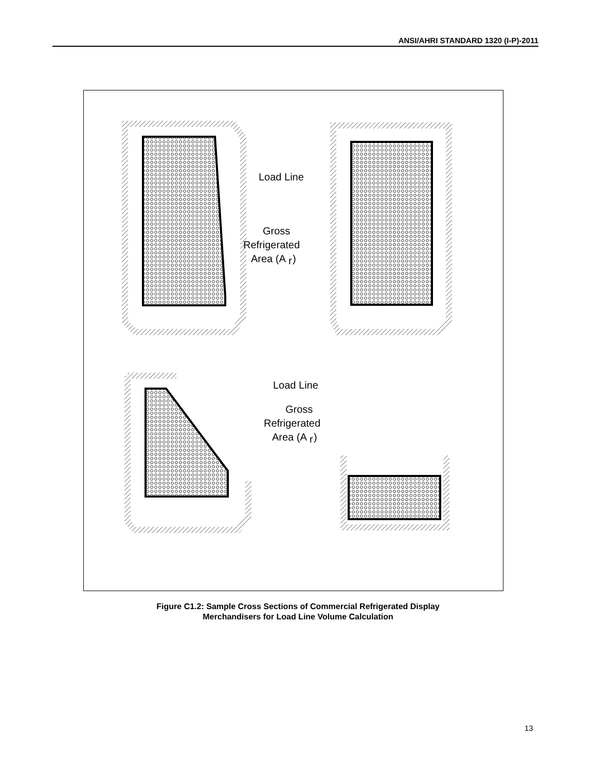ANSI/AHRI STANDARD 1320 (I-P)-2011
Load Line
Gross
Refrigerated
Area (A
r
)
Load Line
Gross
Refrigerated
Area (A
r
)
Figure C1.2: Sample Cross Sections of Commercial Refrigerated Display
Merchandisers for Load Line Volume Calculation
13